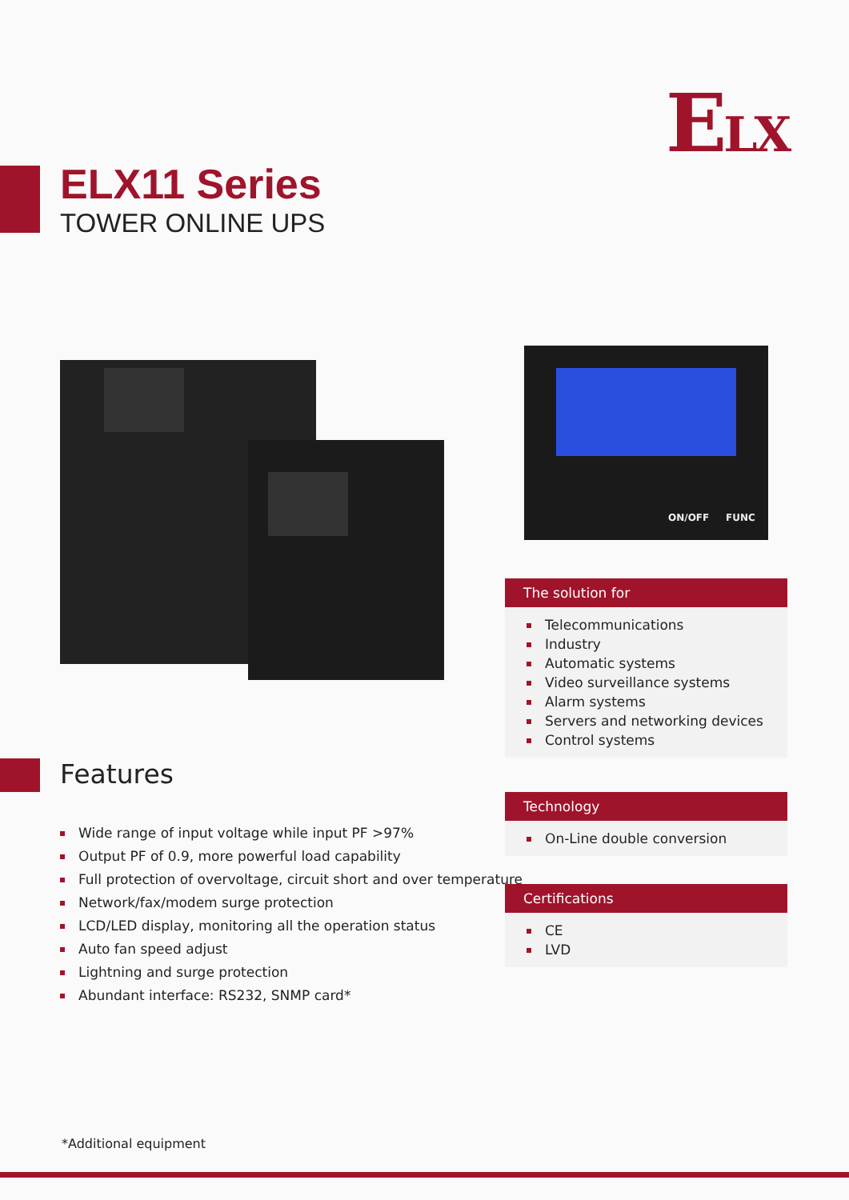ELX
ELX11 Series
TOWER ONLINE UPS
ON/OFF FUNC
The solution for
Telecommunications
Industry
Automatic systems
Video surveillance systems
Alarm systems
Servers and networking devices
Control systems
Features
Wide range of input voltage while input PF >97%
Output PF of 0.9, more powerful load capability
Full protection of overvoltage, circuit short and over temperature
Network/fax/modem surge protection
LCD/LED display, monitoring all the operation status
Auto fan speed adjust
Lightning and surge protection
Abundant interface: RS232, SNMP card*
Technology
On-Line double conversion
Certifications
CE
LVD
*Additional equipment